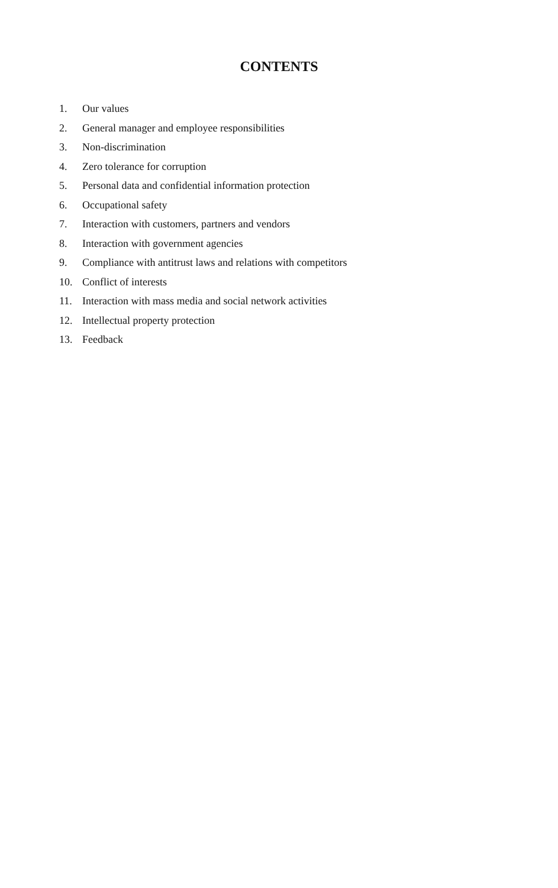CONTENTS
1. Our values
2. General manager and employee responsibilities
3. Non-discrimination
4. Zero tolerance for corruption
5. Personal data and confidential information protection
6. Occupational safety
7. Interaction with customers, partners and vendors
8. Interaction with government agencies
9. Compliance with antitrust laws and relations with competitors
10. Conflict of interests
11. Interaction with mass media and social network activities
12. Intellectual property protection
13. Feedback